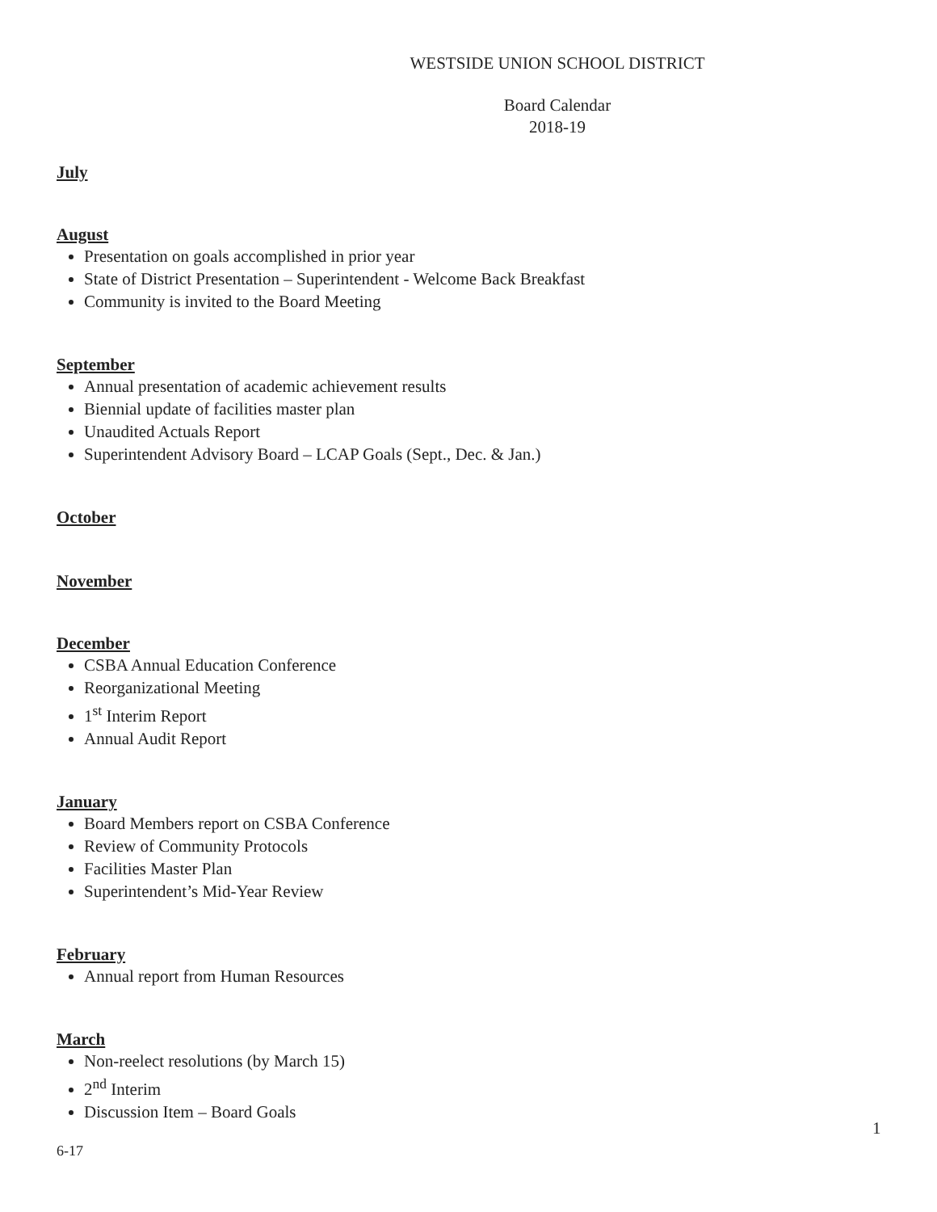WESTSIDE UNION SCHOOL DISTRICT
Board Calendar
2018-19
July
August
Presentation on goals accomplished in prior year
State of District Presentation – Superintendent - Welcome Back Breakfast
Community is invited to the Board Meeting
September
Annual presentation of academic achievement results
Biennial update of facilities master plan
Unaudited Actuals Report
Superintendent Advisory Board – LCAP Goals (Sept., Dec. & Jan.)
October
November
December
CSBA Annual Education Conference
Reorganizational Meeting
1<sup>st</sup> Interim Report
Annual Audit Report
January
Board Members report on CSBA Conference
Review of Community Protocols
Facilities Master Plan
Superintendent’s Mid-Year Review
February
Annual report from Human Resources
March
Non-reelect resolutions (by March 15)
2<sup>nd</sup> Interim
Discussion Item – Board Goals
1
6-17